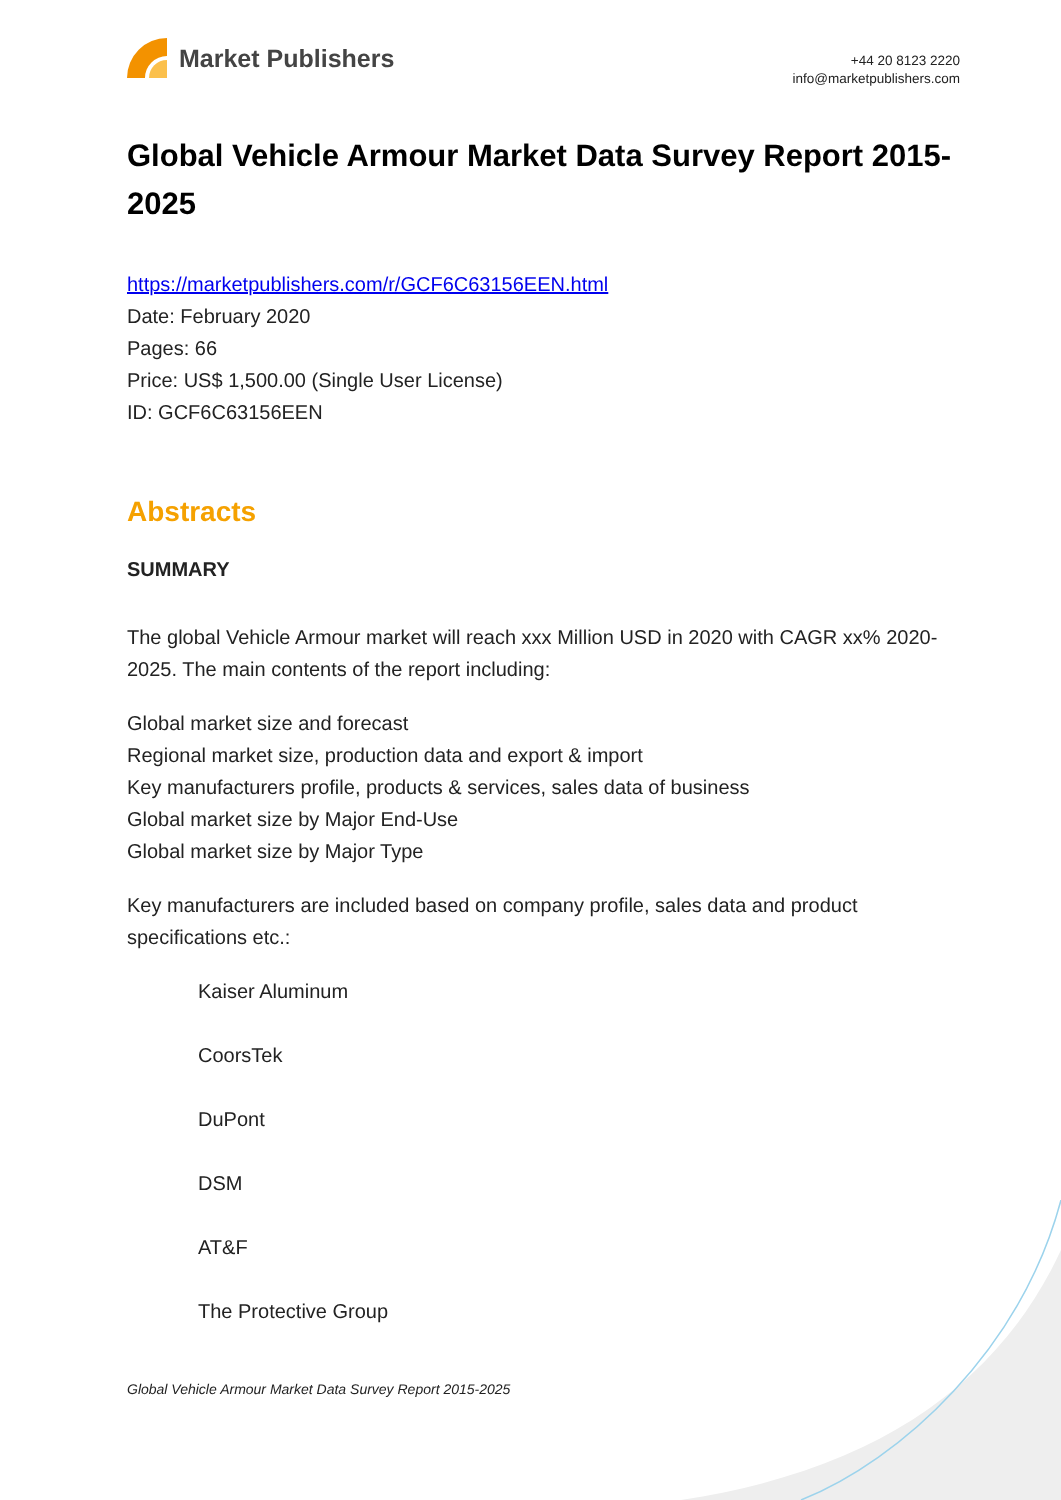Market Publishers
+44 20 8123 2220
info@marketpublishers.com
Global Vehicle Armour Market Data Survey Report 2015-2025
https://marketpublishers.com/r/GCF6C63156EEN.html
Date: February 2020
Pages: 66
Price: US$ 1,500.00 (Single User License)
ID: GCF6C63156EEN
Abstracts
SUMMARY
The global Vehicle Armour market will reach xxx Million USD in 2020 with CAGR xx% 2020-2025. The main contents of the report including:
Global market size and forecast
Regional market size, production data and export & import
Key manufacturers profile, products & services, sales data of business
Global market size by Major End-Use
Global market size by Major Type
Key manufacturers are included based on company profile, sales data and product specifications etc.:
Kaiser Aluminum
CoorsTek
DuPont
DSM
AT&F
The Protective Group
Global Vehicle Armour Market Data Survey Report 2015-2025